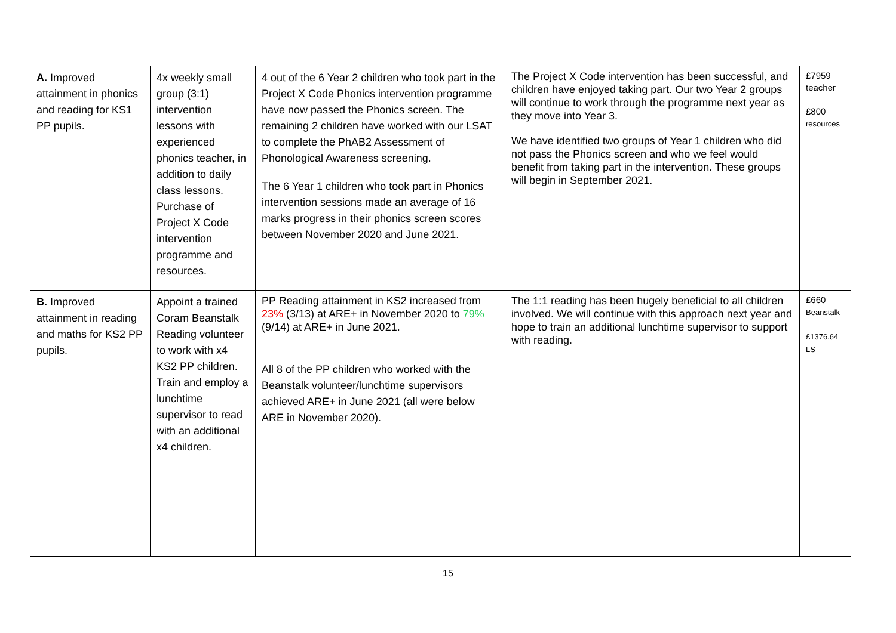| A. Improved attainment in phonics and reading for KS1 PP pupils. | 4x weekly small group (3:1) intervention lessons with experienced phonics teacher, in addition to daily class lessons. Purchase of Project X Code intervention programme and resources. | 4 out of the 6 Year 2 children who took part in the Project X Code Phonics intervention programme have now passed the Phonics screen. The remaining 2 children have worked with our LSAT to complete the PhAB2 Assessment of Phonological Awareness screening. The 6 Year 1 children who took part in Phonics intervention sessions made an average of 16 marks progress in their phonics screen scores between November 2020 and June 2021. | The Project X Code intervention has been successful, and children have enjoyed taking part. Our two Year 2 groups will continue to work through the programme next year as they move into Year 3. We have identified two groups of Year 1 children who did not pass the Phonics screen and who we feel would benefit from taking part in the intervention. These groups will begin in September 2021. | £7959 teacher £800 resources |
| B. Improved attainment in reading and maths for KS2 PP pupils. | Appoint a trained Coram Beanstalk Reading volunteer to work with x4 KS2 PP children. Train and employ a lunchtime supervisor to read with an additional x4 children. | PP Reading attainment in KS2 increased from 23% (3/13) at ARE+ in November 2020 to 79% (9/14) at ARE+ in June 2021. All 8 of the PP children who worked with the Beanstalk volunteer/lunchtime supervisors achieved ARE+ in June 2021 (all were below ARE in November 2020). | The 1:1 reading has been hugely beneficial to all children involved. We will continue with this approach next year and hope to train an additional lunchtime supervisor to support with reading. | £660 Beanstalk £1376.64 LS |
15